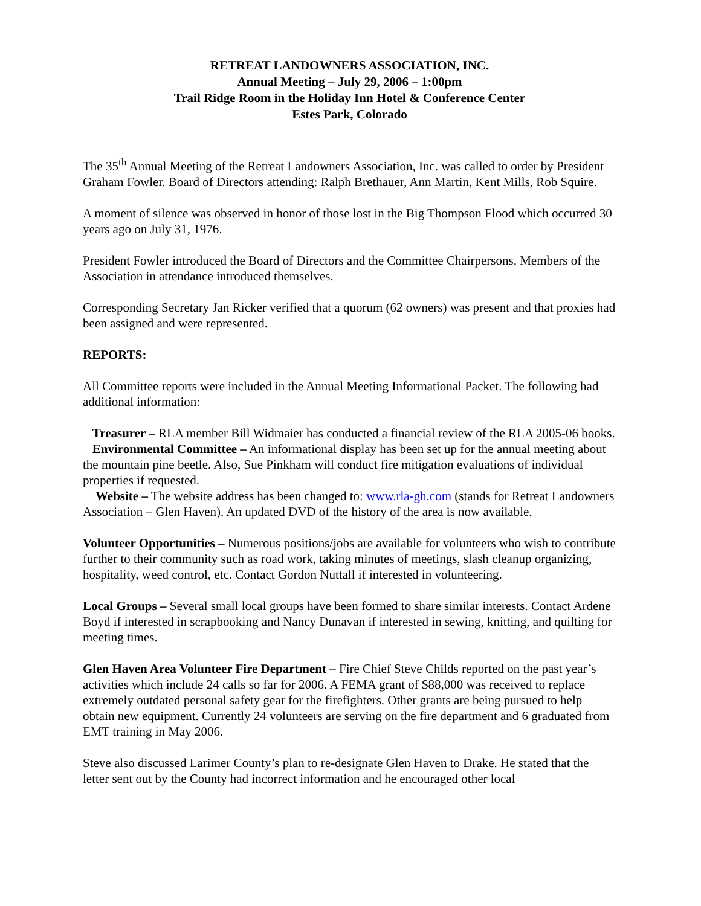RETREAT LANDOWNERS ASSOCIATION, INC.
Annual Meeting – July 29, 2006 – 1:00pm
Trail Ridge Room in the Holiday Inn Hotel & Conference Center
Estes Park, Colorado
The 35<sup>th</sup> Annual Meeting of the Retreat Landowners Association, Inc. was called to order by President Graham Fowler. Board of Directors attending: Ralph Brethauer, Ann Martin, Kent Mills, Rob Squire.
A moment of silence was observed in honor of those lost in the Big Thompson Flood which occurred 30 years ago on July 31, 1976.
President Fowler introduced the Board of Directors and the Committee Chairpersons. Members of the Association in attendance introduced themselves.
Corresponding Secretary Jan Ricker verified that a quorum (62 owners) was present and that proxies had been assigned and were represented.
REPORTS:
All Committee reports were included in the Annual Meeting Informational Packet. The following had additional information:
Treasurer – RLA member Bill Widmaier has conducted a financial review of the RLA 2005-06 books.
Environmental Committee – An informational display has been set up for the annual meeting about the mountain pine beetle. Also, Sue Pinkham will conduct fire mitigation evaluations of individual properties if requested.
Website – The website address has been changed to: www.rla-gh.com (stands for Retreat Landowners Association – Glen Haven). An updated DVD of the history of the area is now available.
Volunteer Opportunities – Numerous positions/jobs are available for volunteers who wish to contribute further to their community such as road work, taking minutes of meetings, slash cleanup organizing, hospitality, weed control, etc. Contact Gordon Nuttall if interested in volunteering.
Local Groups – Several small local groups have been formed to share similar interests. Contact Ardene Boyd if interested in scrapbooking and Nancy Dunavan if interested in sewing, knitting, and quilting for meeting times.
Glen Haven Area Volunteer Fire Department – Fire Chief Steve Childs reported on the past year’s activities which include 24 calls so far for 2006. A FEMA grant of $88,000 was received to replace extremely outdated personal safety gear for the firefighters. Other grants are being pursued to help obtain new equipment. Currently 24 volunteers are serving on the fire department and 6 graduated from EMT training in May 2006.
Steve also discussed Larimer County’s plan to re-designate Glen Haven to Drake. He stated that the letter sent out by the County had incorrect information and he encouraged other local